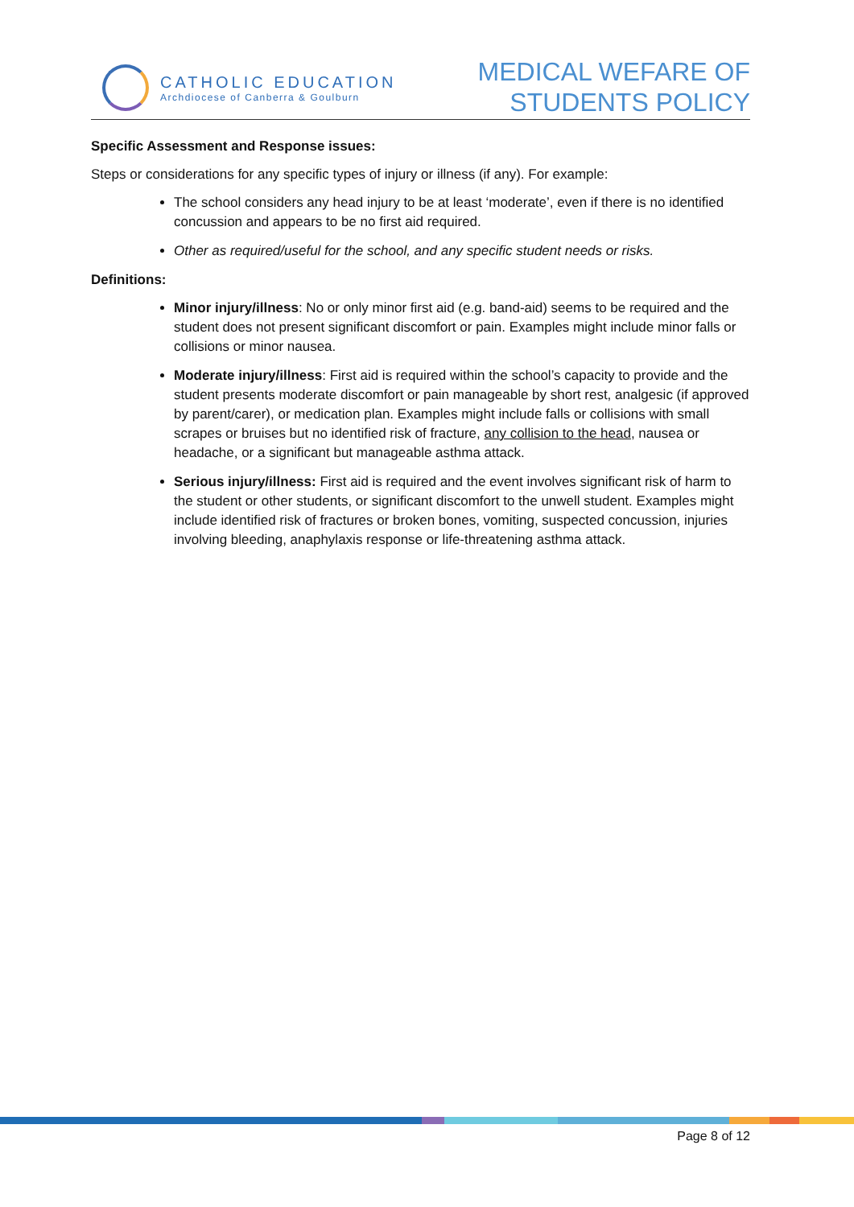CATHOLIC EDUCATION
Archdiocese of Canberra & Goulburn
MEDICAL WEFARE OF
STUDENTS POLICY
Specific Assessment and Response issues:
Steps or considerations for any specific types of injury or illness (if any). For example:
The school considers any head injury to be at least ‘moderate’, even if there is no identified concussion and appears to be no first aid required.
Other as required/useful for the school, and any specific student needs or risks.
Definitions:
Minor injury/illness: No or only minor first aid (e.g. band-aid) seems to be required and the student does not present significant discomfort or pain. Examples might include minor falls or collisions or minor nausea.
Moderate injury/illness: First aid is required within the school’s capacity to provide and the student presents moderate discomfort or pain manageable by short rest, analgesic (if approved by parent/carer), or medication plan. Examples might include falls or collisions with small scrapes or bruises but no identified risk of fracture, any collision to the head, nausea or headache, or a significant but manageable asthma attack.
Serious injury/illness: First aid is required and the event involves significant risk of harm to the student or other students, or significant discomfort to the unwell student. Examples might include identified risk of fractures or broken bones, vomiting, suspected concussion, injuries involving bleeding, anaphylaxis response or life-threatening asthma attack.
Page 8 of 12